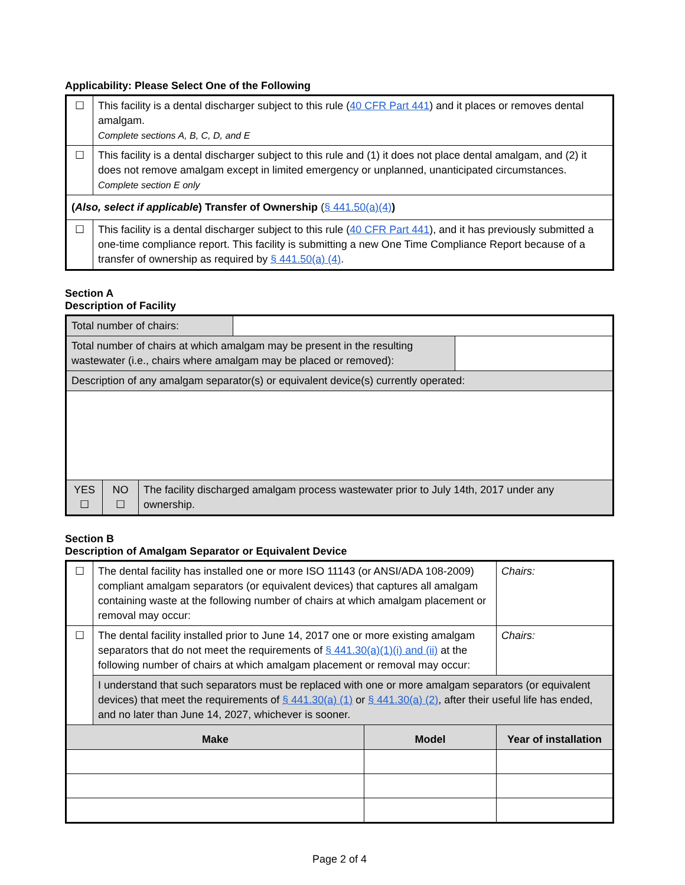Applicability: Please Select One of the Following
| ☐ | This facility is a dental discharger subject to this rule ( 40 CFR Part 441 ) and it places or removes dental amalgam. Complete sections A, B, C, D, and E |
| ☐ | This facility is a dental discharger subject to this rule and (1) it does not place dental amalgam, and (2) it does not remove amalgam except in limited emergency or unplanned, unanticipated circumstances. Complete section E only |
| ( Also, select if applicable ) Transfer of Ownership ( § 441.50(a)(4) ) | |
| ☐ | This facility is a dental discharger subject to this rule ( 40 CFR Part 441 ), and it has previously submitted a one-time compliance report. This facility is submitting a new One Time Compliance Report because of a transfer of ownership as required by § 441.50(a) (4) . |
Section A
Description of Facility
| Total number of chairs: | | |
| Total number of chairs at which amalgam may be present in the resulting wastewater (i.e., chairs where amalgam may be placed or removed): | | |
| Description of any amalgam separator(s) or equivalent device(s) currently operated: | | |
| / YES ☐ / NO ☐ / The facility discharged amalgam process wastewater prior to July 14th, 2017 under any ownership. / | | |
Section B
Description of Amalgam Separator or Equivalent Device
| ☐ | The dental facility has installed one or more ISO 11143 (or ANSI/ADA 108-2009) compliant amalgam separators (or equivalent devices) that captures all amalgam containing waste at the following number of chairs at which amalgam placement or removal may occur: | | Chairs: |
| ☐ | The dental facility installed prior to June 14, 2017 one or more existing amalgam separators that do not meet the requirements of § 441.30(a)(1)(i) and (ii) at the following number of chairs at which amalgam placement or removal may occur: | | Chairs: |
| | I understand that such separators must be replaced with one or more amalgam separators (or equivalent devices) that meet the requirements of § 441.30(a) (1) or § 441.30(a) (2) , after their useful life has ended, and no later than June 14, 2027, whichever is sooner. | | |
| Make | | Model | Year of installation |
Page 2 of 4